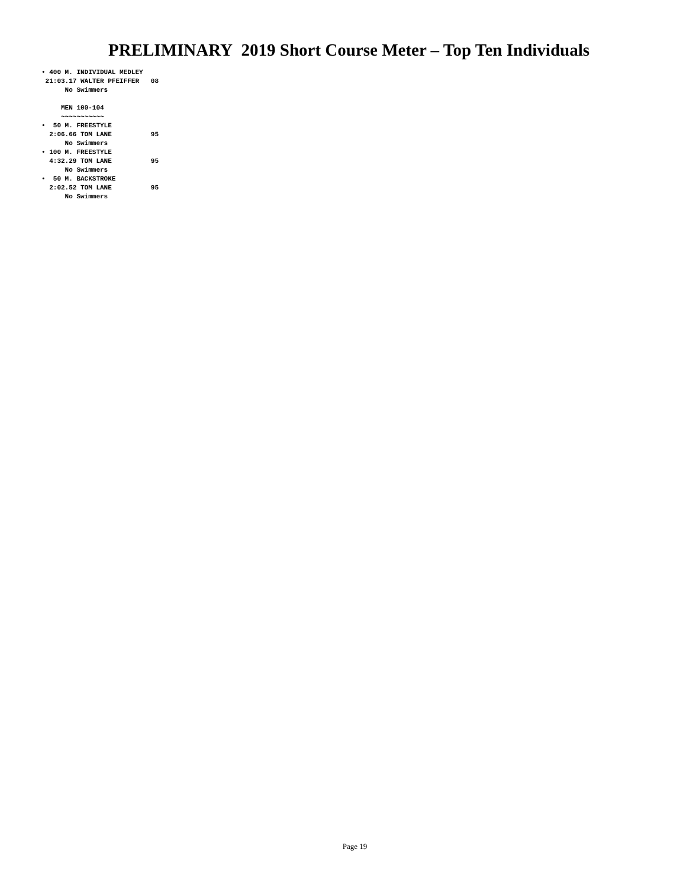PRELIMINARY 2019 Short Course Meter – Top Ten Individuals
• 400 M. INDIVIDUAL MEDLEY
 21:03.17 WALTER PFEIFFER   08
      No Swimmers

     MEN 100-104
     ~~~~~~~~~~~
•  50 M. FREESTYLE
  2:06.66 TOM LANE          95
      No Swimmers
• 100 M. FREESTYLE
  4:32.29 TOM LANE          95
      No Swimmers
•  50 M. BACKSTROKE
  2:02.52 TOM LANE          95
      No Swimmers
Page 19